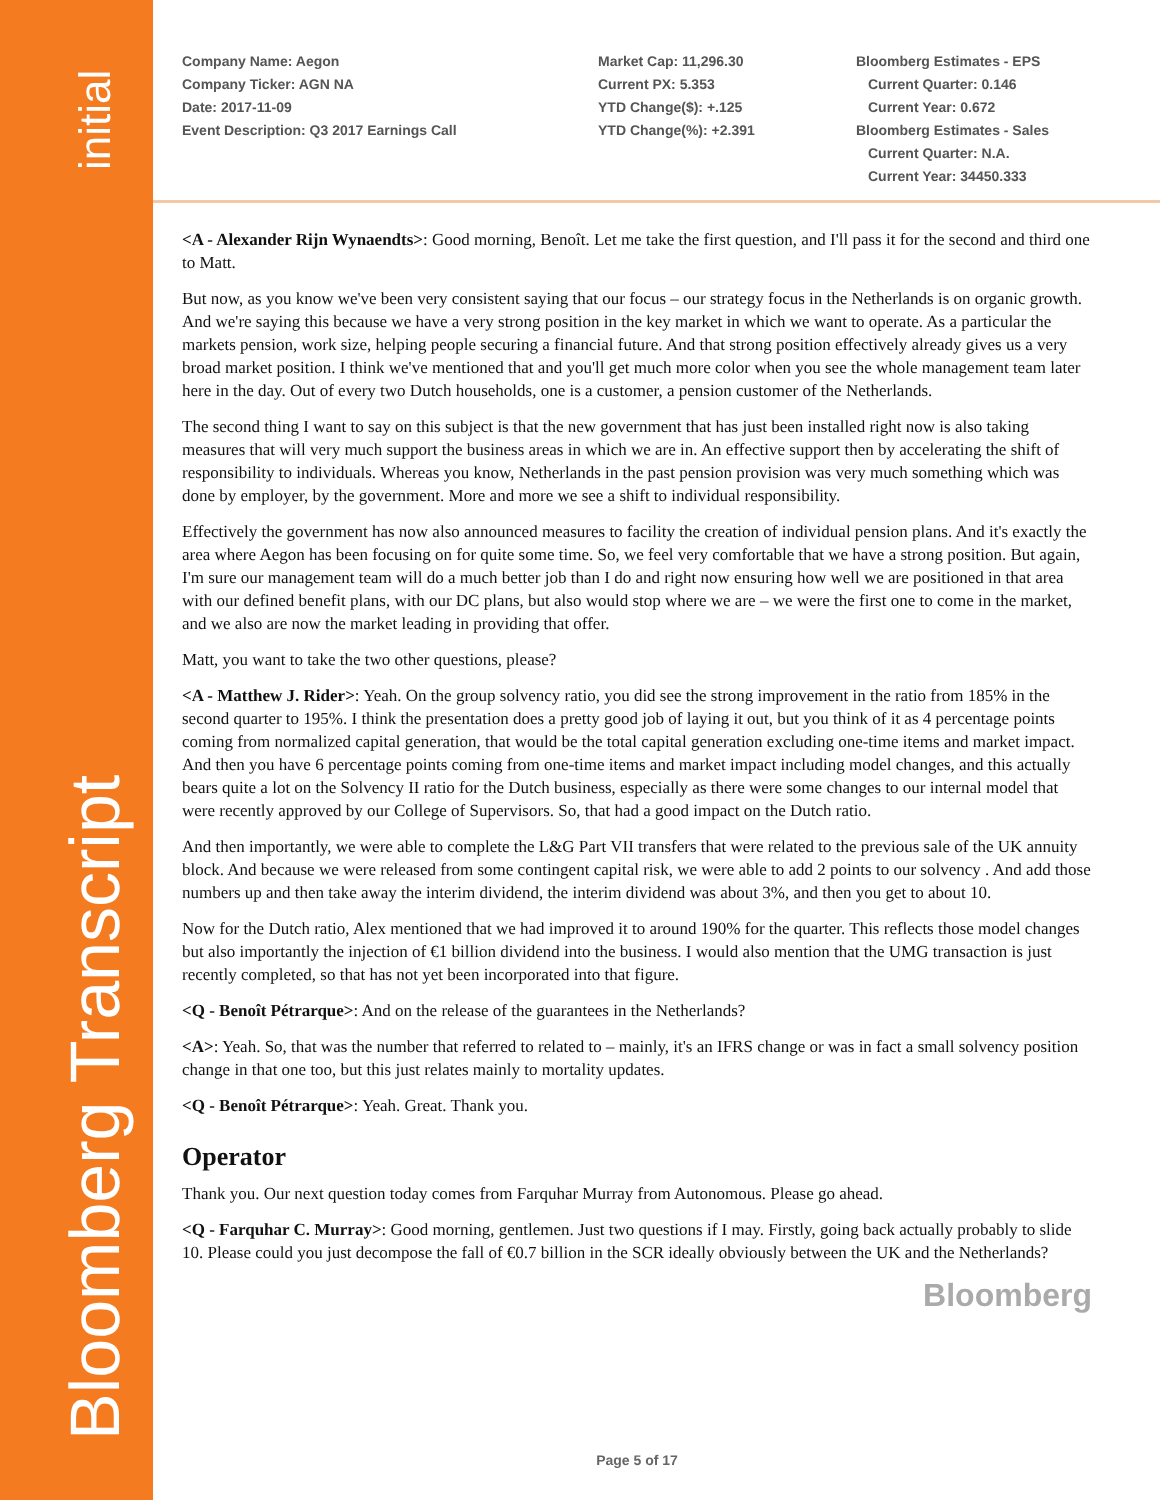initial
Bloomberg Transcript
Company Name: Aegon
Company Ticker: AGN NA
Date: 2017-11-09
Event Description: Q3 2017 Earnings Call
Market Cap: 11,296.30
Current PX: 5.353
YTD Change($): +.125
YTD Change(%): +2.391
Bloomberg Estimates - EPS
Current Quarter: 0.146
Current Year: 0.672
Bloomberg Estimates - Sales
Current Quarter: N.A.
Current Year: 34450.333
<A - Alexander Rijn Wynaendts>: Good morning, Benoît. Let me take the first question, and I'll pass it for the second and third one to Matt.
But now, as you know we've been very consistent saying that our focus – our strategy focus in the Netherlands is on organic growth. And we're saying this because we have a very strong position in the key market in which we want to operate. As a particular the markets pension, work size, helping people securing a financial future. And that strong position effectively already gives us a very broad market position. I think we've mentioned that and you'll get much more color when you see the whole management team later here in the day. Out of every two Dutch households, one is a customer, a pension customer of the Netherlands.
The second thing I want to say on this subject is that the new government that has just been installed right now is also taking measures that will very much support the business areas in which we are in. An effective support then by accelerating the shift of responsibility to individuals. Whereas you know, Netherlands in the past pension provision was very much something which was done by employer, by the government. More and more we see a shift to individual responsibility.
Effectively the government has now also announced measures to facility the creation of individual pension plans. And it's exactly the area where Aegon has been focusing on for quite some time. So, we feel very comfortable that we have a strong position. But again, I'm sure our management team will do a much better job than I do and right now ensuring how well we are positioned in that area with our defined benefit plans, with our DC plans, but also would stop where we are – we were the first one to come in the market, and we also are now the market leading in providing that offer.
Matt, you want to take the two other questions, please?
<A - Matthew J. Rider>: Yeah. On the group solvency ratio, you did see the strong improvement in the ratio from 185% in the second quarter to 195%. I think the presentation does a pretty good job of laying it out, but you think of it as 4 percentage points coming from normalized capital generation, that would be the total capital generation excluding one-time items and market impact. And then you have 6 percentage points coming from one-time items and market impact including model changes, and this actually bears quite a lot on the Solvency II ratio for the Dutch business, especially as there were some changes to our internal model that were recently approved by our College of Supervisors. So, that had a good impact on the Dutch ratio.
And then importantly, we were able to complete the L&G Part VII transfers that were related to the previous sale of the UK annuity block. And because we were released from some contingent capital risk, we were able to add 2 points to our solvency . And add those numbers up and then take away the interim dividend, the interim dividend was about 3%, and then you get to about 10.
Now for the Dutch ratio, Alex mentioned that we had improved it to around 190% for the quarter. This reflects those model changes but also importantly the injection of €1 billion dividend into the business. I would also mention that the UMG transaction is just recently completed, so that has not yet been incorporated into that figure.
<Q - Benoît Pétrarque>: And on the release of the guarantees in the Netherlands?
<A>: Yeah. So, that was the number that referred to related to – mainly, it's an IFRS change or was in fact a small solvency position change in that one too, but this just relates mainly to mortality updates.
<Q - Benoît Pétrarque>: Yeah. Great. Thank you.
Operator
Thank you. Our next question today comes from Farquhar Murray from Autonomous. Please go ahead.
<Q - Farquhar C. Murray>: Good morning, gentlemen. Just two questions if I may. Firstly, going back actually probably to slide 10. Please could you just decompose the fall of €0.7 billion in the SCR ideally obviously between the UK and the Netherlands?
Bloomberg
Page 5 of 17